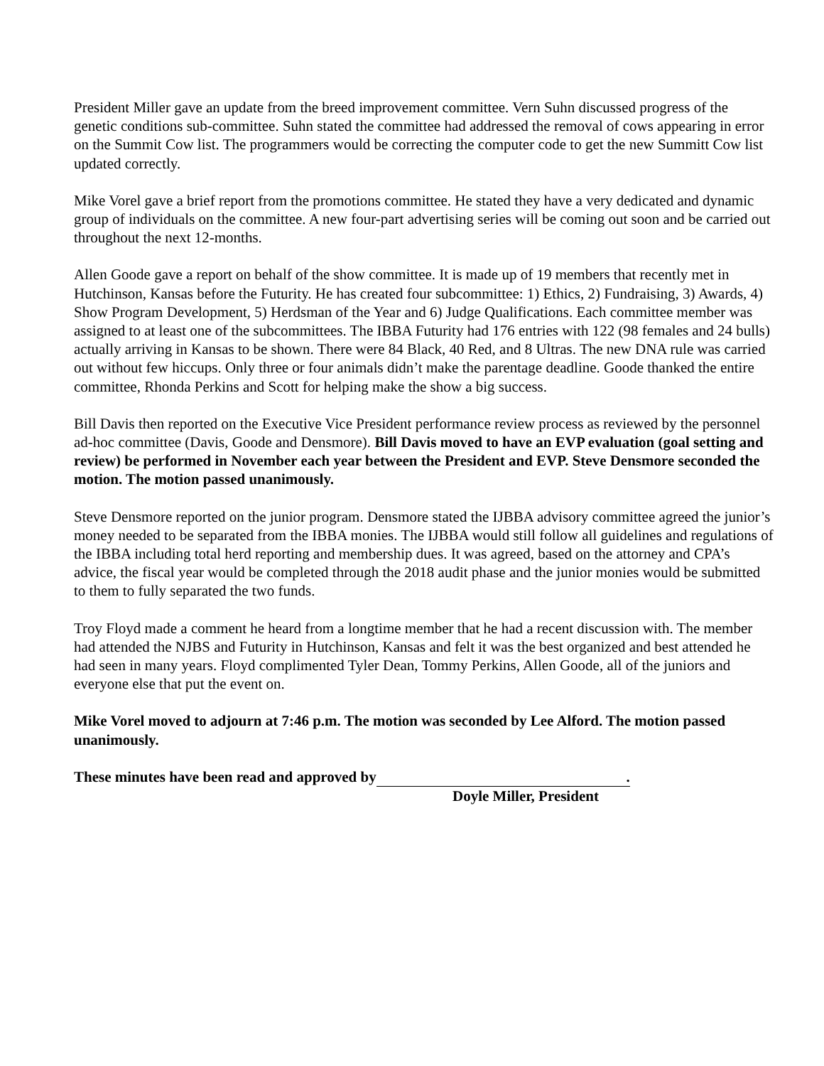President Miller gave an update from the breed improvement committee. Vern Suhn discussed progress of the genetic conditions sub-committee. Suhn stated the committee had addressed the removal of cows appearing in error on the Summit Cow list. The programmers would be correcting the computer code to get the new Summitt Cow list updated correctly.
Mike Vorel gave a brief report from the promotions committee. He stated they have a very dedicated and dynamic group of individuals on the committee. A new four-part advertising series will be coming out soon and be carried out throughout the next 12-months.
Allen Goode gave a report on behalf of the show committee. It is made up of 19 members that recently met in Hutchinson, Kansas before the Futurity. He has created four subcommittee: 1) Ethics, 2) Fundraising, 3) Awards, 4) Show Program Development, 5) Herdsman of the Year and 6) Judge Qualifications. Each committee member was assigned to at least one of the subcommittees. The IBBA Futurity had 176 entries with 122 (98 females and 24 bulls) actually arriving in Kansas to be shown. There were 84 Black, 40 Red, and 8 Ultras. The new DNA rule was carried out without few hiccups. Only three or four animals didn’t make the parentage deadline. Goode thanked the entire committee, Rhonda Perkins and Scott for helping make the show a big success.
Bill Davis then reported on the Executive Vice President performance review process as reviewed by the personnel ad-hoc committee (Davis, Goode and Densmore). Bill Davis moved to have an EVP evaluation (goal setting and review) be performed in November each year between the President and EVP. Steve Densmore seconded the motion. The motion passed unanimously.
Steve Densmore reported on the junior program. Densmore stated the IJBBA advisory committee agreed the junior’s money needed to be separated from the IBBA monies. The IJBBA would still follow all guidelines and regulations of the IBBA including total herd reporting and membership dues. It was agreed, based on the attorney and CPA’s advice, the fiscal year would be completed through the 2018 audit phase and the junior monies would be submitted to them to fully separated the two funds.
Troy Floyd made a comment he heard from a longtime member that he had a recent discussion with. The member had attended the NJBS and Futurity in Hutchinson, Kansas and felt it was the best organized and best attended he had seen in many years. Floyd complimented Tyler Dean, Tommy Perkins, Allen Goode, all of the juniors and everyone else that put the event on.
Mike Vorel moved to adjourn at 7:46 p.m. The motion was seconded by Lee Alford. The motion passed unanimously.
These minutes have been read and approved by.
Doyle Miller, President